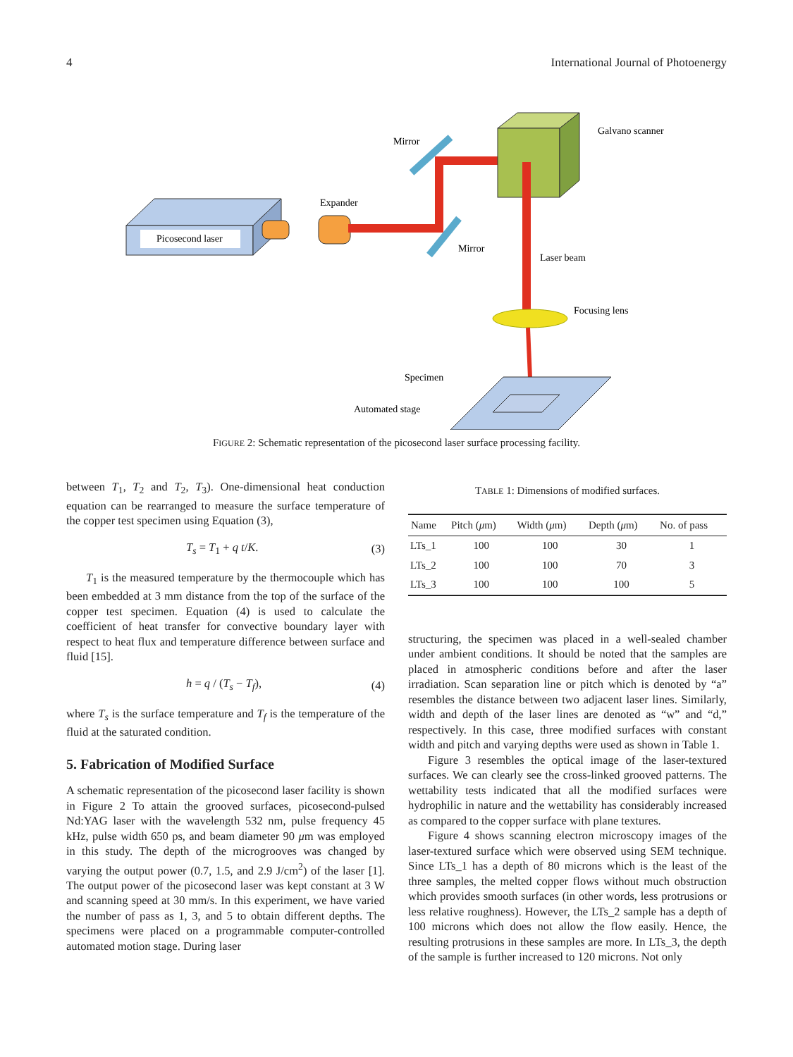4 International Journal of Photoenergy
Picosecond laser
Expander
Mirror
Mirror
Galvano scanner
Laser beam
Focusing lens
Specimen
Automated stage
FIGURE 2: Schematic representation of the picosecond laser surface processing facility.
between T<sub>1</sub>, T<sub>2</sub> and T<sub>2</sub>, T<sub>3</sub>). One-dimensional heat conduction equation can be rearranged to measure the surface temperature of the copper test specimen using Equation (3),
T<sub>s</sub> = T<sub>1</sub> + q t/K. (3)
T<sub>1</sub> is the measured temperature by the thermocouple which has been embedded at 3 mm distance from the top of the surface of the copper test specimen. Equation (4) is used to calculate the coefficient of heat transfer for convective boundary layer with respect to heat flux and temperature difference between surface and fluid [15].
h = q / (T<sub>s</sub> − T<sub>f</sub>), (4)
where T<sub>s</sub> is the surface temperature and T<sub>f</sub> is the temperature of the fluid at the saturated condition.
5. Fabrication of Modified Surface
A schematic representation of the picosecond laser facility is shown in Figure 2 To attain the grooved surfaces, picosecond-pulsed Nd:YAG laser with the wavelength 532 nm, pulse frequency 45 kHz, pulse width 650 ps, and beam diameter 90 μm was employed in this study. The depth of the microgrooves was changed by varying the output power (0.7, 1.5, and 2.9 J/cm<sup>2</sup>) of the laser [1]. The output power of the picosecond laser was kept constant at 3 W and scanning speed at 30 mm/s. In this experiment, we have varied the number of pass as 1, 3, and 5 to obtain different depths. The specimens were placed on a programmable computer-controlled automated motion stage. During laser
TABLE 1: Dimensions of modified surfaces.
| Name | Pitch ( μ m) | Width ( μ m) | Depth ( μ m) | No. of pass |
| --- | --- | --- | --- | --- |
| LTs_1 | 100 | 100 | 30 | 1 |
| LTs_2 | 100 | 100 | 70 | 3 |
| LTs_3 | 100 | 100 | 100 | 5 |
structuring, the specimen was placed in a well-sealed chamber under ambient conditions. It should be noted that the samples are placed in atmospheric conditions before and after the laser irradiation. Scan separation line or pitch which is denoted by “a” resembles the distance between two adjacent laser lines. Similarly, width and depth of the laser lines are denoted as “w” and “d,” respectively. In this case, three modified surfaces with constant width and pitch and varying depths were used as shown in Table 1.
Figure 3 resembles the optical image of the laser-textured surfaces. We can clearly see the cross-linked grooved patterns. The wettability tests indicated that all the modified surfaces were hydrophilic in nature and the wettability has considerably increased as compared to the copper surface with plane textures.
Figure 4 shows scanning electron microscopy images of the laser-textured surface which were observed using SEM technique. Since LTs_1 has a depth of 80 microns which is the least of the three samples, the melted copper flows without much obstruction which provides smooth surfaces (in other words, less protrusions or less relative roughness). However, the LTs_2 sample has a depth of 100 microns which does not allow the flow easily. Hence, the resulting protrusions in these samples are more. In LTs_3, the depth of the sample is further increased to 120 microns. Not only